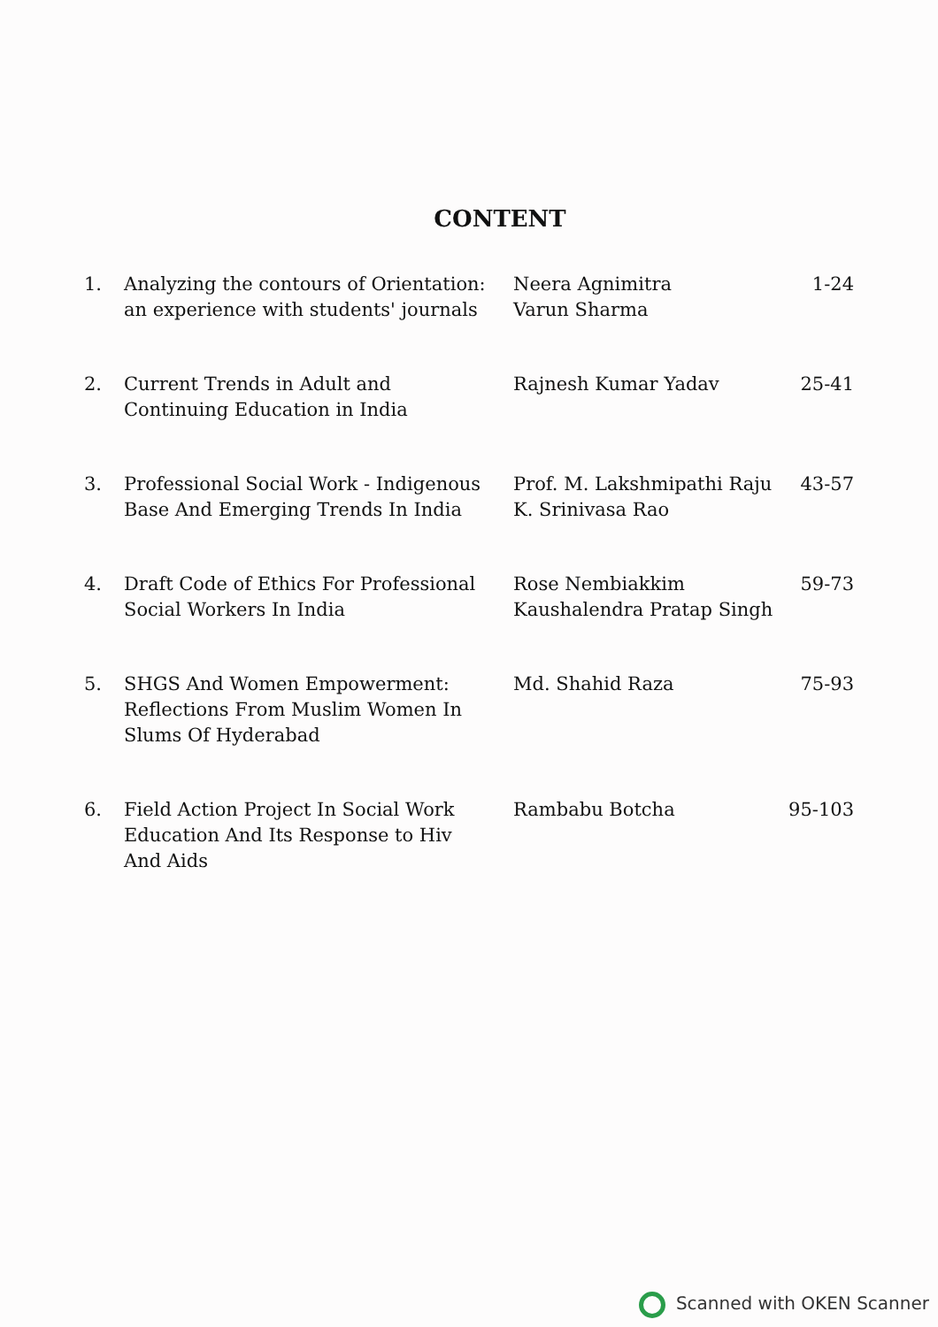CONTENT
| 1. | Analyzing the contours of Orientation: an experience with students' journals | Neera Agnimitra Varun Sharma | 1-24 |
| 2. | Current Trends in Adult and Continuing Education in India | Rajnesh Kumar Yadav | 25-41 |
| 3. | Professional Social Work - Indigenous Base And Emerging Trends In India | Prof. M. Lakshmipathi Raju K. Srinivasa Rao | 43-57 |
| 4. | Draft Code of Ethics For Professional Social Workers In India | Rose Nembiakkim Kaushalendra Pratap Singh | 59-73 |
| 5. | SHGS And Women Empowerment: Reflections From Muslim Women In Slums Of Hyderabad | Md. Shahid Raza | 75-93 |
| 6. | Field Action Project In Social Work Education And Its Response to Hiv And Aids | Rambabu Botcha | 95-103 |
Scanned with OKEN Scanner